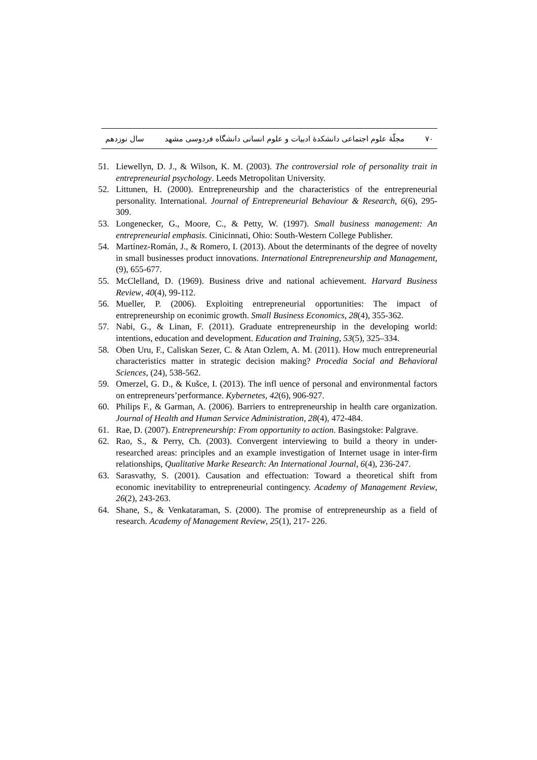۷۰ مجلّهٔ علوم اجتماعی دانشکدهٔ ادبیات و علوم انسانی دانشگاه فردوسی مشهد سال نوزدهم
51. Liewellyn, D. J., & Wilson, K. M. (2003). The controversial role of personality trait in entrepreneurial psychology. Leeds Metropolitan University.
52. Littunen, H. (2000). Entrepreneurship and the characteristics of the entrepreneurial personality. International. Journal of Entrepreneurial Behaviour & Research, 6(6), 295- 309.
53. Longenecker, G., Moore, C., & Petty, W. (1997). Small business management: An entrepreneurial emphasis. Cinicinnati, Ohio: South-Western College Publisher.
54. Martínez-Román, J., & Romero, I. (2013). About the determinants of the degree of novelty in small businesses product innovations. International Entrepreneurship and Management, (9), 655-677.
55. McClelland, D. (1969). Business drive and national achievement. Harvard Business Review, 40(4), 99-112.
56. Mueller, P. (2006). Exploiting entrepreneurial opportunities: The impact of entrepreneurship on econimic growth. Small Business Economics, 28(4), 355-362.
57. Nabi, G., & Linan, F. (2011). Graduate entrepreneurship in the developing world: intentions, education and development. Education and Training, 53(5), 325–334.
58. Oben Uru, F., Caliskan Sezer, C. & Atan Ozlem, A. M. (2011). How much entrepreneurial characteristics matter in strategic decision making? Procedia Social and Behavioral Sciences, (24), 538-562.
59. Omerzel, G. D., & Kušce, I. (2013). The infl uence of personal and environmental factors on entrepreneurs’performance. Kybernetes, 42(6), 906-927.
60. Philips F., & Garman, A. (2006). Barriers to entrepreneurship in health care organization. Journal of Health and Human Service Administration, 28(4), 472-484.
61. Rae, D. (2007). Entrepreneurship: From opportunity to action. Basingstoke: Palgrave.
62. Rao, S., & Perry, Ch. (2003). Convergent interviewing to build a theory in under-researched areas: principles and an example investigation of Internet usage in inter-firm relationships, Qualitative Marke Research: An International Journal, 6(4), 236-247.
63. Sarasvathy, S. (2001). Causation and effectuation: Toward a theoretical shift from economic inevitability to entrepreneurial contingency. Academy of Management Review, 26(2), 243-263.
64. Shane, S., & Venkataraman, S. (2000). The promise of entrepreneurship as a field of research. Academy of Management Review, 25(1), 217- 226.